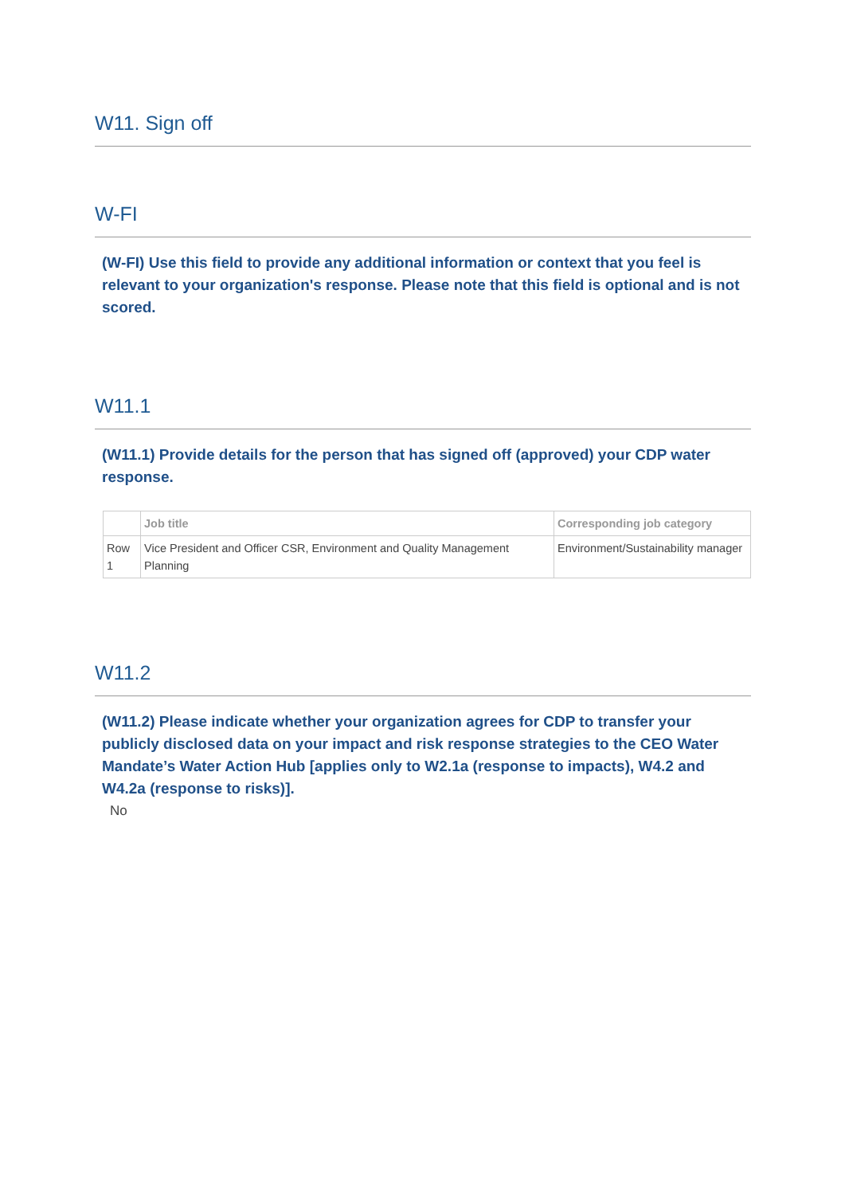W11. Sign off
W-FI
(W-FI) Use this field to provide any additional information or context that you feel is relevant to your organization's response. Please note that this field is optional and is not scored.
W11.1
(W11.1) Provide details for the person that has signed off (approved) your CDP water response.
| | Job title | Corresponding job category |
| --- | --- | --- |
| Row 1 | Vice President and Officer CSR, Environment and Quality Management Planning | Environment/Sustainability manager |
W11.2
(W11.2) Please indicate whether your organization agrees for CDP to transfer your publicly disclosed data on your impact and risk response strategies to the CEO Water Mandate’s Water Action Hub [applies only to W2.1a (response to impacts), W4.2 and W4.2a (response to risks)].
No